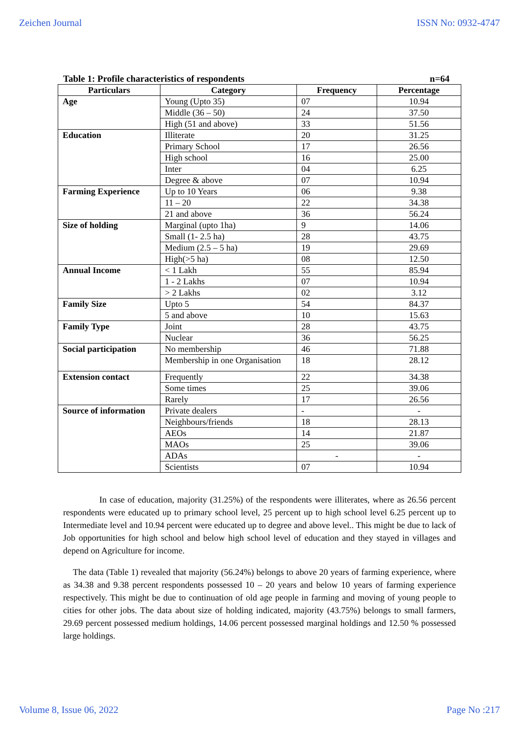Zeichen Journal ISSN No: 0932-4747
Table 1: Profile characteristics of respondents n=64
| Particulars | Category | Frequency | Percentage |
| --- | --- | --- | --- |
| Age | Young (Upto 35) | 07 | 10.94 |
| | Middle (36 – 50) | 24 | 37.50 |
| | High (51 and above) | 33 | 51.56 |
| Education | Illiterate | 20 | 31.25 |
| | Primary School | 17 | 26.56 |
| | High school | 16 | 25.00 |
| | Inter | 04 | 6.25 |
| | Degree & above | 07 | 10.94 |
| Farming Experience | Up to 10 Years | 06 | 9.38 |
| | 11 – 20 | 22 | 34.38 |
| | 21 and above | 36 | 56.24 |
| Size of holding | Marginal (upto 1ha) | 9 | 14.06 |
| | Small (1- 2.5 ha) | 28 | 43.75 |
| | Medium (2.5 – 5 ha) | 19 | 29.69 |
| | High(>5 ha) | 08 | 12.50 |
| Annual Income | < 1 Lakh | 55 | 85.94 |
| | 1 - 2 Lakhs | 07 | 10.94 |
| | > 2 Lakhs | 02 | 3.12 |
| Family Size | Upto 5 | 54 | 84.37 |
| | 5 and above | 10 | 15.63 |
| Family Type | Joint | 28 | 43.75 |
| | Nuclear | 36 | 56.25 |
| Social participation | No membership | 46 | 71.88 |
| | Membership in one Organisation | 18 | 28.12 |
| Extension contact | Frequently | 22 | 34.38 |
| | Some times | 25 | 39.06 |
| | Rarely | 17 | 26.56 |
| Source of information | Private dealers | - | - |
| | Neighbours/friends | 18 | 28.13 |
| | AEOs | 14 | 21.87 |
| | MAOs | 25 | 39.06 |
| | ADAs | - | - |
| | Scientists | 07 | 10.94 |
In case of education, majority (31.25%) of the respondents were illiterates, where as 26.56 percent respondents were educated up to primary school level, 25 percent up to high school level 6.25 percent up to Intermediate level and 10.94 percent were educated up to degree and above level.. This might be due to lack of Job opportunities for high school and below high school level of education and they stayed in villages and depend on Agriculture for income.
The data (Table 1) revealed that majority (56.24%) belongs to above 20 years of farming experience, where as 34.38 and 9.38 percent respondents possessed 10 – 20 years and below 10 years of farming experience respectively. This might be due to continuation of old age people in farming and moving of young people to cities for other jobs. The data about size of holding indicated, majority (43.75%) belongs to small farmers, 29.69 percent possessed medium holdings, 14.06 percent possessed marginal holdings and 12.50 % possessed large holdings.
Volume 8, Issue 06, 2022 Page No :217